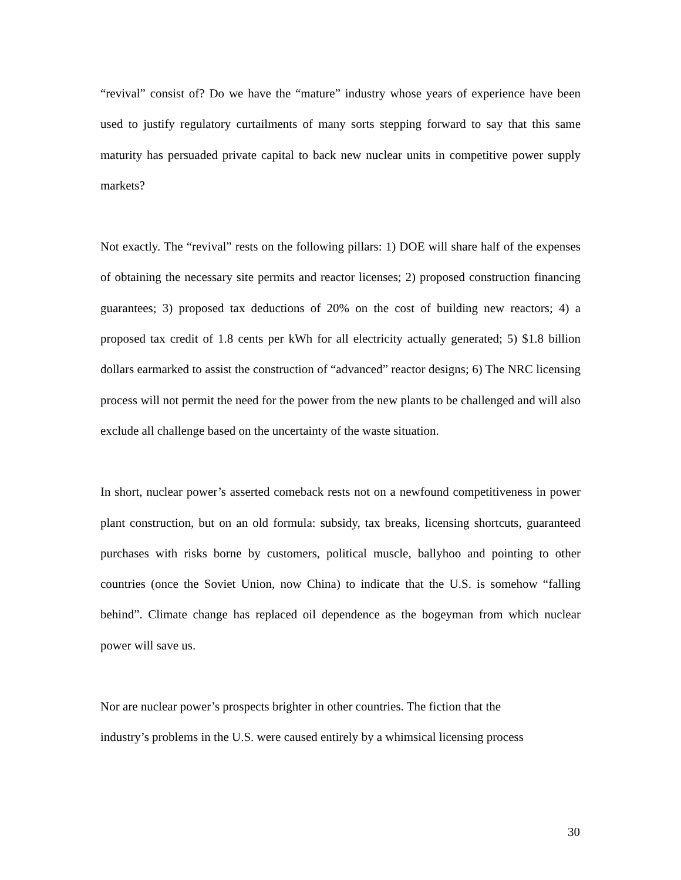“revival” consist of? Do we have the “mature” industry whose years of experience have been used to justify regulatory curtailments of many sorts stepping forward to say that this same maturity has persuaded private capital to back new nuclear units in competitive power supply markets?
Not exactly. The “revival” rests on the following pillars: 1) DOE will share half of the expenses of obtaining the necessary site permits and reactor licenses; 2) proposed construction financing guarantees; 3) proposed tax deductions of 20% on the cost of building new reactors; 4) a proposed tax credit of 1.8 cents per kWh for all electricity actually generated; 5) $1.8 billion dollars earmarked to assist the construction of “advanced” reactor designs; 6) The NRC licensing process will not permit the need for the power from the new plants to be challenged and will also exclude all challenge based on the uncertainty of the waste situation.
In short, nuclear power’s asserted comeback rests not on a newfound competitiveness in power plant construction, but on an old formula: subsidy, tax breaks, licensing shortcuts, guaranteed purchases with risks borne by customers, political muscle, ballyhoo and pointing to other countries (once the Soviet Union, now China) to indicate that the U.S. is somehow “falling behind”. Climate change has replaced oil dependence as the bogeyman from which nuclear power will save us.
Nor are nuclear power’s prospects brighter in other countries. The fiction that the
industry’s problems in the U.S. were caused entirely by a whimsical licensing process
30